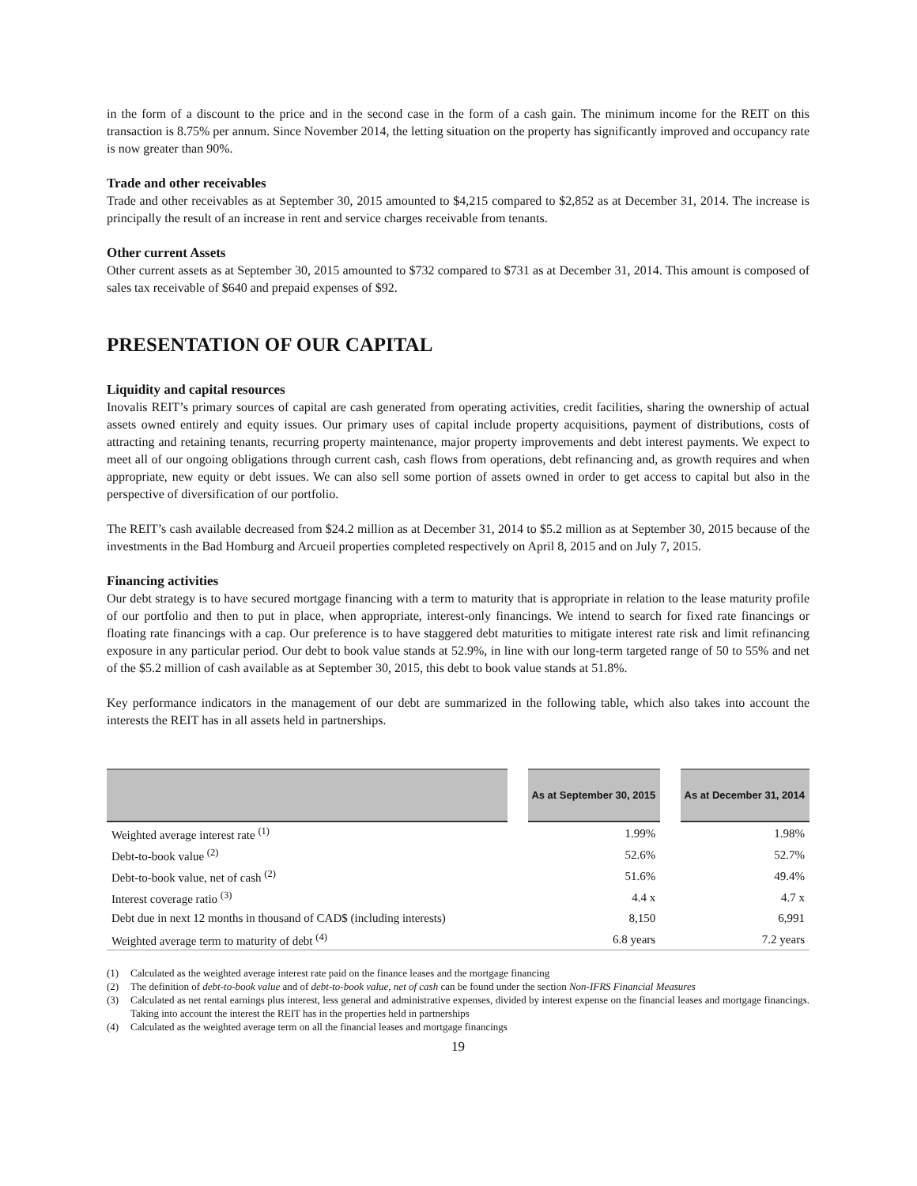in the form of a discount to the price and in the second case in the form of a cash gain. The minimum income for the REIT on this transaction is 8.75% per annum. Since November 2014, the letting situation on the property has significantly improved and occupancy rate is now greater than 90%.
Trade and other receivables
Trade and other receivables as at September 30, 2015 amounted to $4,215 compared to $2,852 as at December 31, 2014. The increase is principally the result of an increase in rent and service charges receivable from tenants.
Other current Assets
Other current assets as at September 30, 2015 amounted to $732 compared to $731 as at December 31, 2014. This amount is composed of sales tax receivable of $640 and prepaid expenses of $92.
PRESENTATION OF OUR CAPITAL
Liquidity and capital resources
Inovalis REIT’s primary sources of capital are cash generated from operating activities, credit facilities, sharing the ownership of actual assets owned entirely and equity issues. Our primary uses of capital include property acquisitions, payment of distributions, costs of attracting and retaining tenants, recurring property maintenance, major property improvements and debt interest payments. We expect to meet all of our ongoing obligations through current cash, cash flows from operations, debt refinancing and, as growth requires and when appropriate, new equity or debt issues. We can also sell some portion of assets owned in order to get access to capital but also in the perspective of diversification of our portfolio.
The REIT’s cash available decreased from $24.2 million as at December 31, 2014 to $5.2 million as at September 30, 2015 because of the investments in the Bad Homburg and Arcueil properties completed respectively on April 8, 2015 and on July 7, 2015.
Financing activities
Our debt strategy is to have secured mortgage financing with a term to maturity that is appropriate in relation to the lease maturity profile of our portfolio and then to put in place, when appropriate, interest-only financings. We intend to search for fixed rate financings or floating rate financings with a cap. Our preference is to have staggered debt maturities to mitigate interest rate risk and limit refinancing exposure in any particular period. Our debt to book value stands at 52.9%, in line with our long-term targeted range of 50 to 55% and net of the $5.2 million of cash available as at September 30, 2015, this debt to book value stands at 51.8%.
Key performance indicators in the management of our debt are summarized in the following table, which also takes into account the interests the REIT has in all assets held in partnerships.
| | | As at September 30, 2015 | | As at December 31, 2014 |
| --- | --- | --- | --- | --- |
| Weighted average interest rate <sup>(1)</sup> | | 1.99% | | 1.98% |
| Debt-to-book value <sup>(2)</sup> | | 52.6% | | 52.7% |
| Debt-to-book value, net of cash <sup>(2)</sup> | | 51.6% | | 49.4% |
| Interest coverage ratio <sup>(3)</sup> | | 4.4 x | | 4.7 x |
| Debt due in next 12 months in thousand of CAD$ (including interests) | | 8,150 | | 6,991 |
| Weighted average term to maturity of debt <sup>(4)</sup> | | 6.8 years | | 7.2 years |
(1) Calculated as the weighted average interest rate paid on the finance leases and the mortgage financing
(2) The definition of debt-to-book value and of debt-to-book value, net of cash can be found under the section Non-IFRS Financial Measures
(3) Calculated as net rental earnings plus interest, less general and administrative expenses, divided by interest expense on the financial leases and mortgage financings. Taking into account the interest the REIT has in the properties held in partnerships
(4) Calculated as the weighted average term on all the financial leases and mortgage financings
19